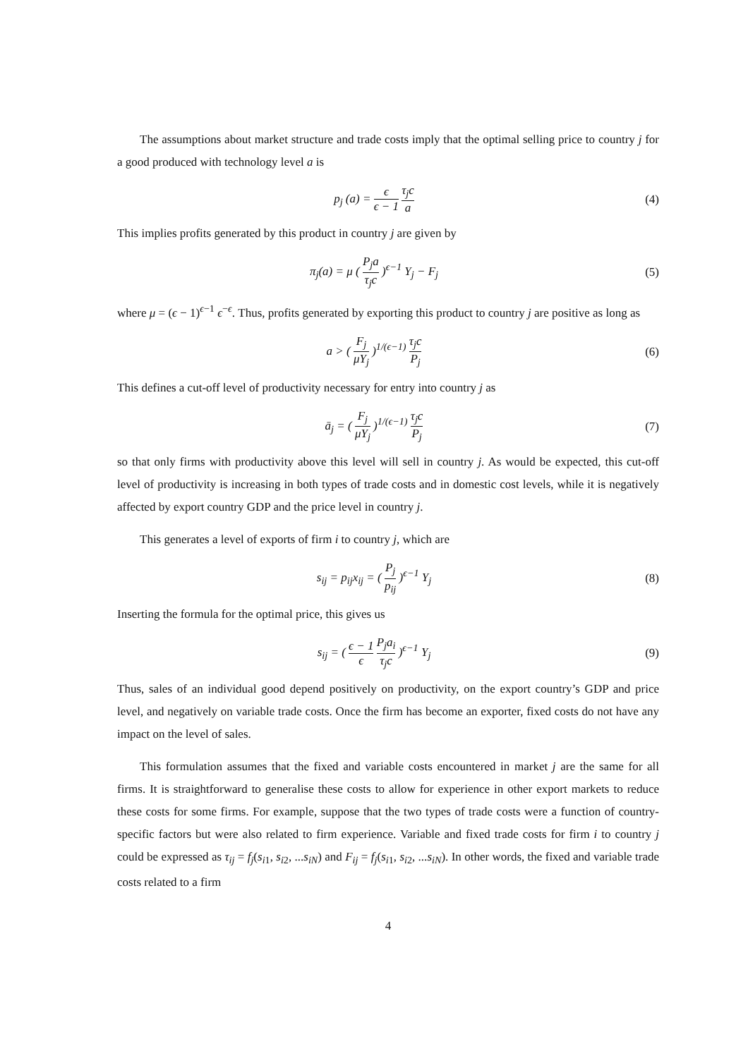The assumptions about market structure and trade costs imply that the optimal selling price to country j for a good produced with technology level a is
p<sub>j</sub> (a) = ϵ ϵ − 1 τ<sub>j</sub>c a
(4)
This implies profits generated by this product in country j are given by
π<sub>j</sub>(a) = μ ( P<sub>j</sub>a τ<sub>j</sub>c )<sup>ϵ−1</sup> Y<sub>j</sub> − F<sub>j</sub>
(5)
where μ = (ϵ − 1)<sup>ϵ−1</sup> ϵ<sup>−ϵ</sup>. Thus, profits generated by exporting this product to country j are positive as long as
a > ( F<sub>j</sub> μY<sub>j</sub> )<sup>1/(ϵ−1)</sup> τ<sub>j</sub>c P<sub>j</sub>
(6)
This defines a cut-off level of productivity necessary for entry into country j as
ā<sub>j</sub> = ( F<sub>j</sub> μY<sub>j</sub> )<sup>1/(ϵ−1)</sup> τ<sub>j</sub>c P<sub>j</sub>
(7)
so that only firms with productivity above this level will sell in country j. As would be expected, this cut-off level of productivity is increasing in both types of trade costs and in domestic cost levels, while it is negatively affected by export country GDP and the price level in country j.
This generates a level of exports of firm i to country j, which are
s<sub>ij</sub> = p<sub>ij</sub>x<sub>ij</sub> = ( P<sub>j</sub> p<sub>ij</sub> )<sup>ϵ−1</sup> Y<sub>j</sub>
(8)
Inserting the formula for the optimal price, this gives us
s<sub>ij</sub> = ( ϵ − 1 ϵ P<sub>j</sub>a<sub>i</sub> τ<sub>j</sub>c )<sup>ϵ−1</sup> Y<sub>j</sub>
(9)
Thus, sales of an individual good depend positively on productivity, on the export country’s GDP and price level, and negatively on variable trade costs. Once the firm has become an exporter, fixed costs do not have any impact on the level of sales.
This formulation assumes that the fixed and variable costs encountered in market j are the same for all firms. It is straightforward to generalise these costs to allow for experience in other export markets to reduce these costs for some firms. For example, suppose that the two types of trade costs were a function of country-specific factors but were also related to firm experience. Variable and fixed trade costs for firm i to country j could be expressed as τ<sub>ij</sub> = f<sub>j</sub>(s<sub>i1</sub>, s<sub>i2</sub>, ...s<sub>iN</sub>) and F<sub>ij</sub> = f<sub>j</sub>(s<sub>i1</sub>, s<sub>i2</sub>, ...s<sub>iN</sub>). In other words, the fixed and variable trade costs related to a firm
4